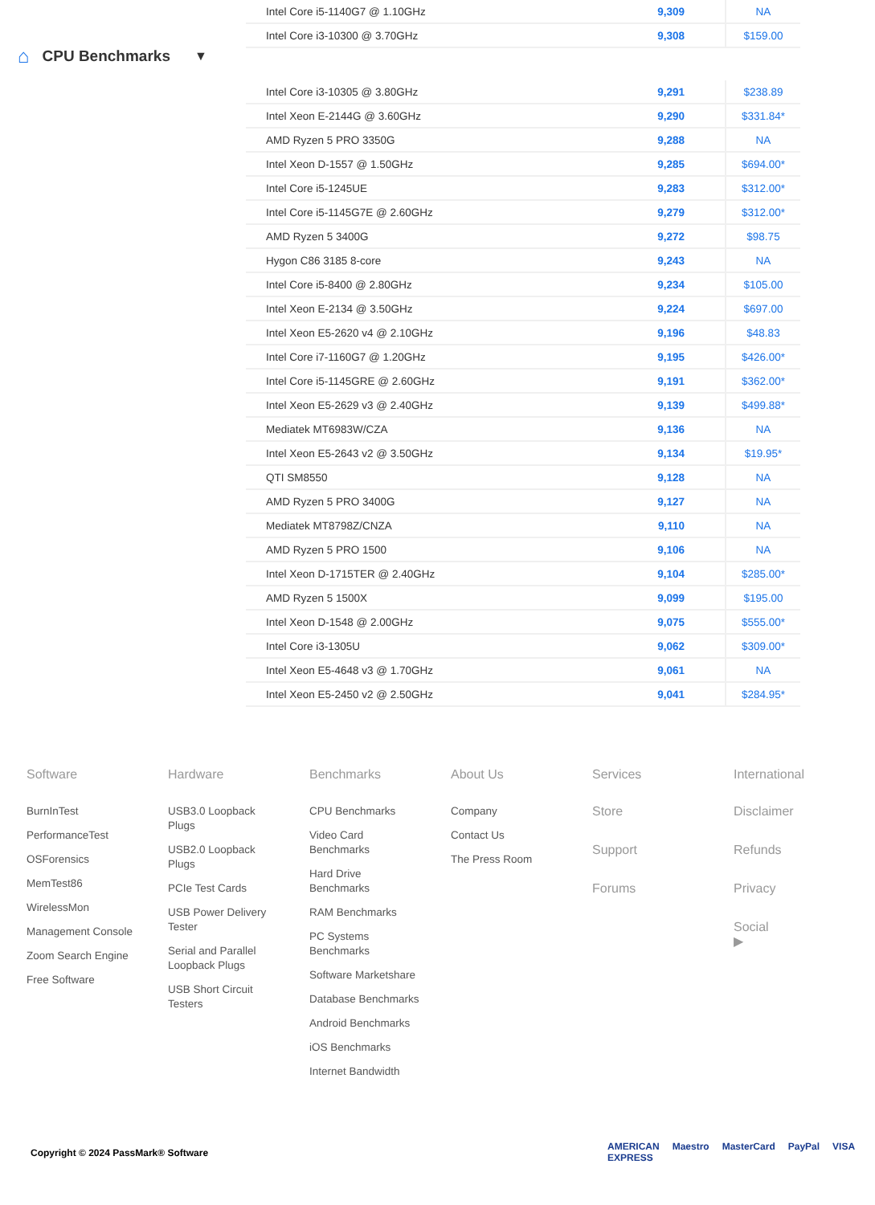⌂ CPU Benchmarks ▼
| Intel Core i5-1140G7 @ 1.10GHz | 9,309 | NA |
| Intel Core i3-10300 @ 3.70GHz | 9,308 | $159.00 |
| Intel Core i3-10305 @ 3.80GHz | 9,291 | $238.89 |
| Intel Xeon E-2144G @ 3.60GHz | 9,290 | $331.84* |
| AMD Ryzen 5 PRO 3350G | 9,288 | NA |
| Intel Xeon D-1557 @ 1.50GHz | 9,285 | $694.00* |
| Intel Core i5-1245UE | 9,283 | $312.00* |
| Intel Core i5-1145G7E @ 2.60GHz | 9,279 | $312.00* |
| AMD Ryzen 5 3400G | 9,272 | $98.75 |
| Hygon C86 3185 8-core | 9,243 | NA |
| Intel Core i5-8400 @ 2.80GHz | 9,234 | $105.00 |
| Intel Xeon E-2134 @ 3.50GHz | 9,224 | $697.00 |
| Intel Xeon E5-2620 v4 @ 2.10GHz | 9,196 | $48.83 |
| Intel Core i7-1160G7 @ 1.20GHz | 9,195 | $426.00* |
| Intel Core i5-1145GRE @ 2.60GHz | 9,191 | $362.00* |
| Intel Xeon E5-2629 v3 @ 2.40GHz | 9,139 | $499.88* |
| Mediatek MT6983W/CZA | 9,136 | NA |
| Intel Xeon E5-2643 v2 @ 3.50GHz | 9,134 | $19.95* |
| QTI SM8550 | 9,128 | NA |
| AMD Ryzen 5 PRO 3400G | 9,127 | NA |
| Mediatek MT8798Z/CNZA | 9,110 | NA |
| AMD Ryzen 5 PRO 1500 | 9,106 | NA |
| Intel Xeon D-1715TER @ 2.40GHz | 9,104 | $285.00* |
| AMD Ryzen 5 1500X | 9,099 | $195.00 |
| Intel Xeon D-1548 @ 2.00GHz | 9,075 | $555.00* |
| Intel Core i3-1305U | 9,062 | $309.00* |
| Intel Xeon E5-4648 v3 @ 1.70GHz | 9,061 | NA |
| Intel Xeon E5-2450 v2 @ 2.50GHz | 9,041 | $284.95* |
Software
BurnInTest
PerformanceTest
OSForensics
MemTest86
WirelessMon
Management Console
Zoom Search Engine
Free Software
Hardware
USB3.0 Loopback
Plugs
USB2.0 Loopback
Plugs
PCIe Test Cards
USB Power Delivery
Tester
Serial and Parallel
Loopback Plugs
USB Short Circuit
Testers
Benchmarks
CPU Benchmarks
Video Card
Benchmarks
Hard Drive
Benchmarks
RAM Benchmarks
PC Systems
Benchmarks
Software Marketshare
Database Benchmarks
Android Benchmarks
iOS Benchmarks
Internet Bandwidth
About Us
Company
Contact Us
The Press Room
Services
Store
Support
Forums
International
Disclaimer
Refunds
Privacy
Social
▶
Copyright © 2024 PassMark® Software
AMERICAN EXPRESS Maestro MasterCard PayPal VISA